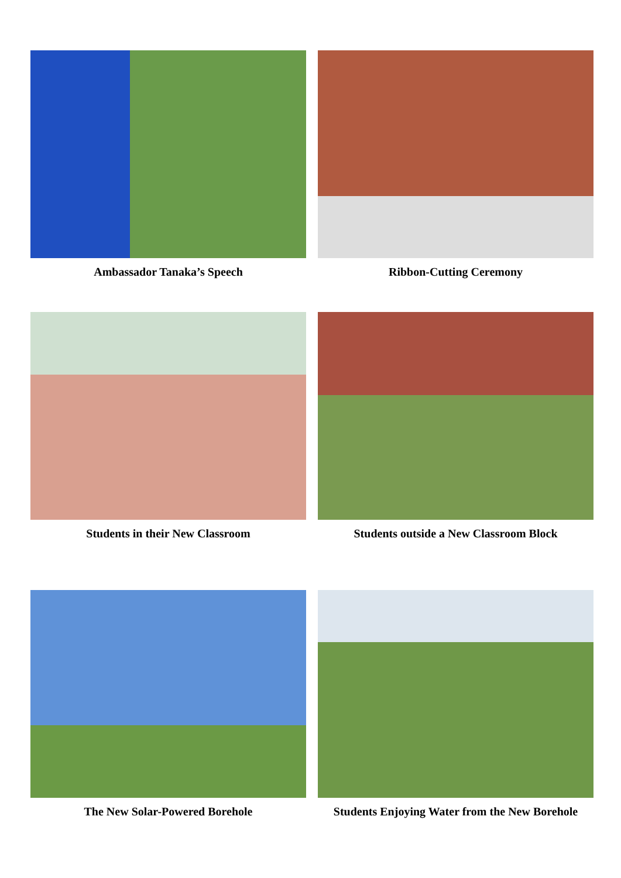Ambassador Tanaka’s Speech Ribbon-Cutting Ceremony
Students in their New Classroom Students outside a New Classroom Block
The New Solar-Powered Borehole Students Enjoying Water from the New Borehole